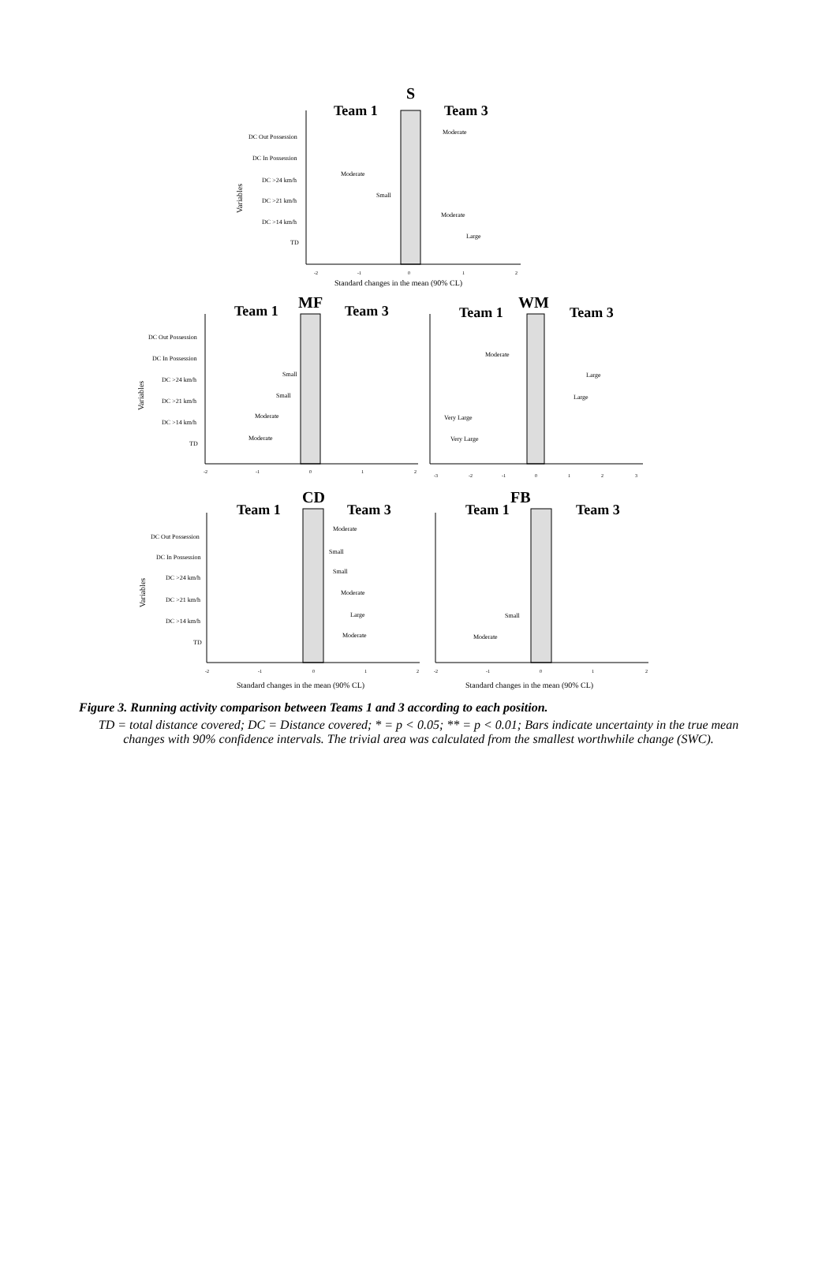S
Team 1
Team 3
DC Out Possession
DC In Possession
DC >24 km/h
DC >21 km/h
DC >14 km/h
TD
Variables
Moderate
Moderate
Small
Moderate
Large
-2
-1
0
1
2
Standard changes in the mean (90% CL)
MF
Team 1
Team 3
DC Out Possession
DC In Possession
DC >24 km/h
DC >21 km/h
DC >14 km/h
TD
Variables
Small
Small
Moderate
Moderate
-2
-1
0
1
2
WM
Team 1
Team 3
Moderate
Large
Large
Very Large
Very Large
-3
-2
-1
0
1
2
3
CD
Team 1
Team 3
DC Out Possession
DC In Possession
DC >24 km/h
DC >21 km/h
DC >14 km/h
TD
Variables
Moderate
Small
Small
Moderate
Large
Moderate
-2
-1
0
1
2
Standard changes in the mean (90% CL)
FB
Team 1
Team 3
Small
Moderate
-2
-1
0
1
2
Standard changes in the mean (90% CL)
Figure 3. Running activity comparison between Teams 1 and 3 according to each position.
TD = total distance covered; DC = Distance covered; * = p < 0.05; ** = p < 0.01; Bars indicate uncertainty in the true mean changes with 90% confidence intervals. The trivial area was calculated from the smallest worthwhile change (SWC).